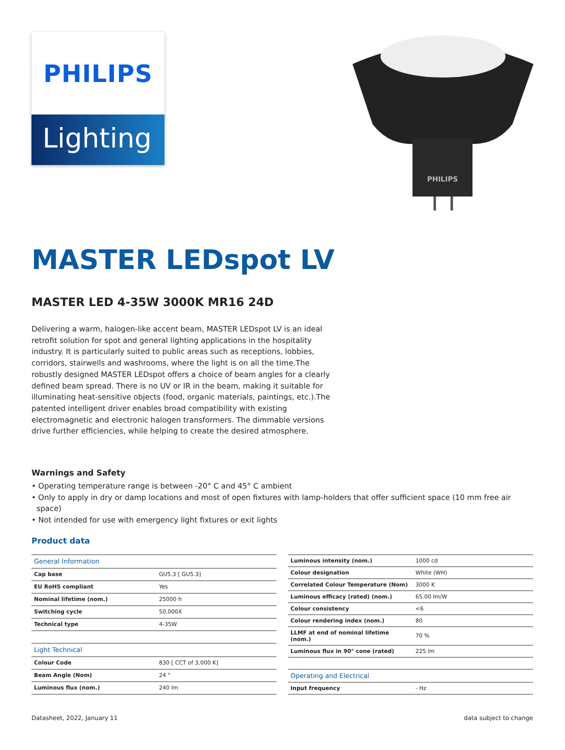PHILIPS
Lighting
PHILIPS
MASTER LEDspot LV
MASTER LED 4-35W 3000K MR16 24D
Delivering a warm, halogen-like accent beam, MASTER LEDspot LV is an ideal retrofit solution for spot and general lighting applications in the hospitality industry. It is particularly suited to public areas such as receptions, lobbies, corridors, stairwells and washrooms, where the light is on all the time.The robustly designed MASTER LEDspot offers a choice of beam angles for a clearly defined beam spread. There is no UV or IR in the beam, making it suitable for illuminating heat-sensitive objects (food, organic materials, paintings, etc.).The patented intelligent driver enables broad compatibility with existing electromagnetic and electronic halogen transformers. The dimmable versions drive further efficiencies, while helping to create the desired atmosphere.
Warnings and Safety
• Operating temperature range is between -20° C and 45° C ambient
• Only to apply in dry or damp locations and most of open fixtures with lamp-holders that offer sufficient space (10 mm free air space)
• Not intended for use with emergency light fixtures or exit lights
Product data
| General Information | |
| --- | --- |
| Cap base | GU5.3 [ GU5.3] |
| EU RoHS compliant | Yes |
| Nominal lifetime (nom.) | 25000 h |
| Switching cycle | 50,000X |
| Technical type | 4-35W |
| Light Technical | |
| Colour Code | 830 [ CCT of 3,000 K] |
| Beam Angle (Nom) | 24 ° |
| Luminous flux (nom.) | 240 lm |
| Luminous intensity (nom.) | 1000 cd |
| Colour designation | White (WH) |
| Correlated Colour Temperature (Nom) | 3000 K |
| Luminous efficacy (rated) (nom.) | 65.00 lm/W |
| Colour consistency | <6 |
| Colour rendering index (nom.) | 80 |
| LLMF at end of nominal lifetime (nom.) | 70 % |
| Luminous flux in 90° cone (rated) | 225 lm |
| Operating and Electrical | |
| Input frequency | - Hz |
Datasheet, 2022, January 11 data subject to change